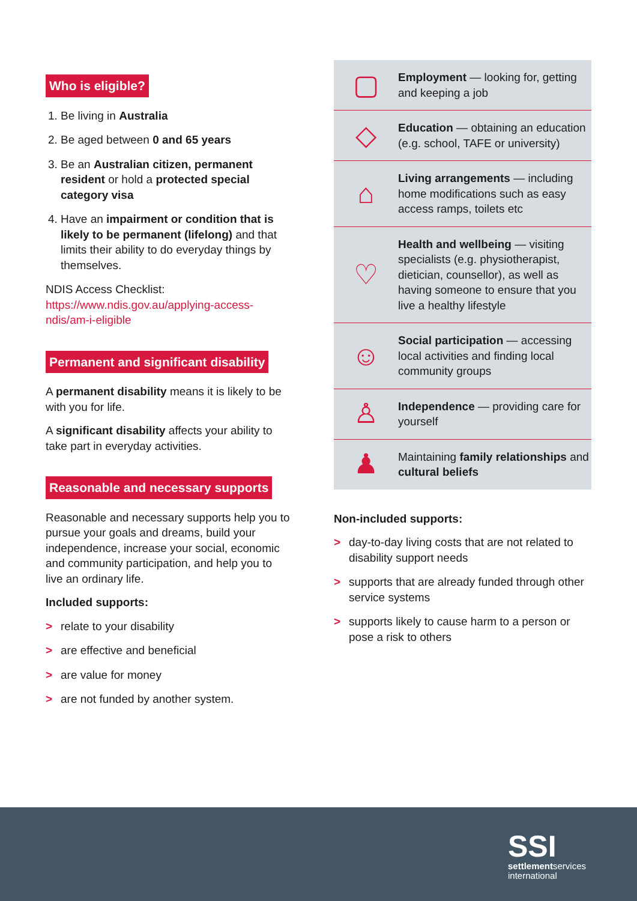Who is eligible?
1. Be living in Australia
2. Be aged between 0 and 65 years
3. Be an Australian citizen, permanent resident or hold a protected special category visa
4. Have an impairment or condition that is likely to be permanent (lifelong) and that limits their ability to do everyday things by themselves.
NDIS Access Checklist: https://www.ndis.gov.au/applying-access-ndis/am-i-eligible
Permanent and significant disability
A permanent disability means it is likely to be with you for life.
A significant disability affects your ability to take part in everyday activities.
Reasonable and necessary supports
Reasonable and necessary supports help you to pursue your goals and dreams, build your independence, increase your social, economic and community participation, and help you to live an ordinary life.
Included supports:
> relate to your disability
> are effective and beneficial
> are value for money
> are not funded by another system.
▢
Employment — looking for, getting and keeping a job
◇
Education — obtaining an education
(e.g. school, TAFE or university)
⌂
Living arrangements — including home modifications such as easy access ramps, toilets etc
♡
Health and wellbeing — visiting specialists (e.g. physiotherapist, dietician, counsellor), as well as having someone to ensure that you live a healthy lifestyle
☺
Social participation — accessing local activities and finding local community groups
♙
Independence — providing care for yourself
♟
Maintaining family relationships and cultural beliefs
Non-included supports:
> day-to-day living costs that are not related to disability support needs
> supports that are already funded through other service systems
> supports likely to cause harm to a person or pose a risk to others
SSI
settlementservices
international